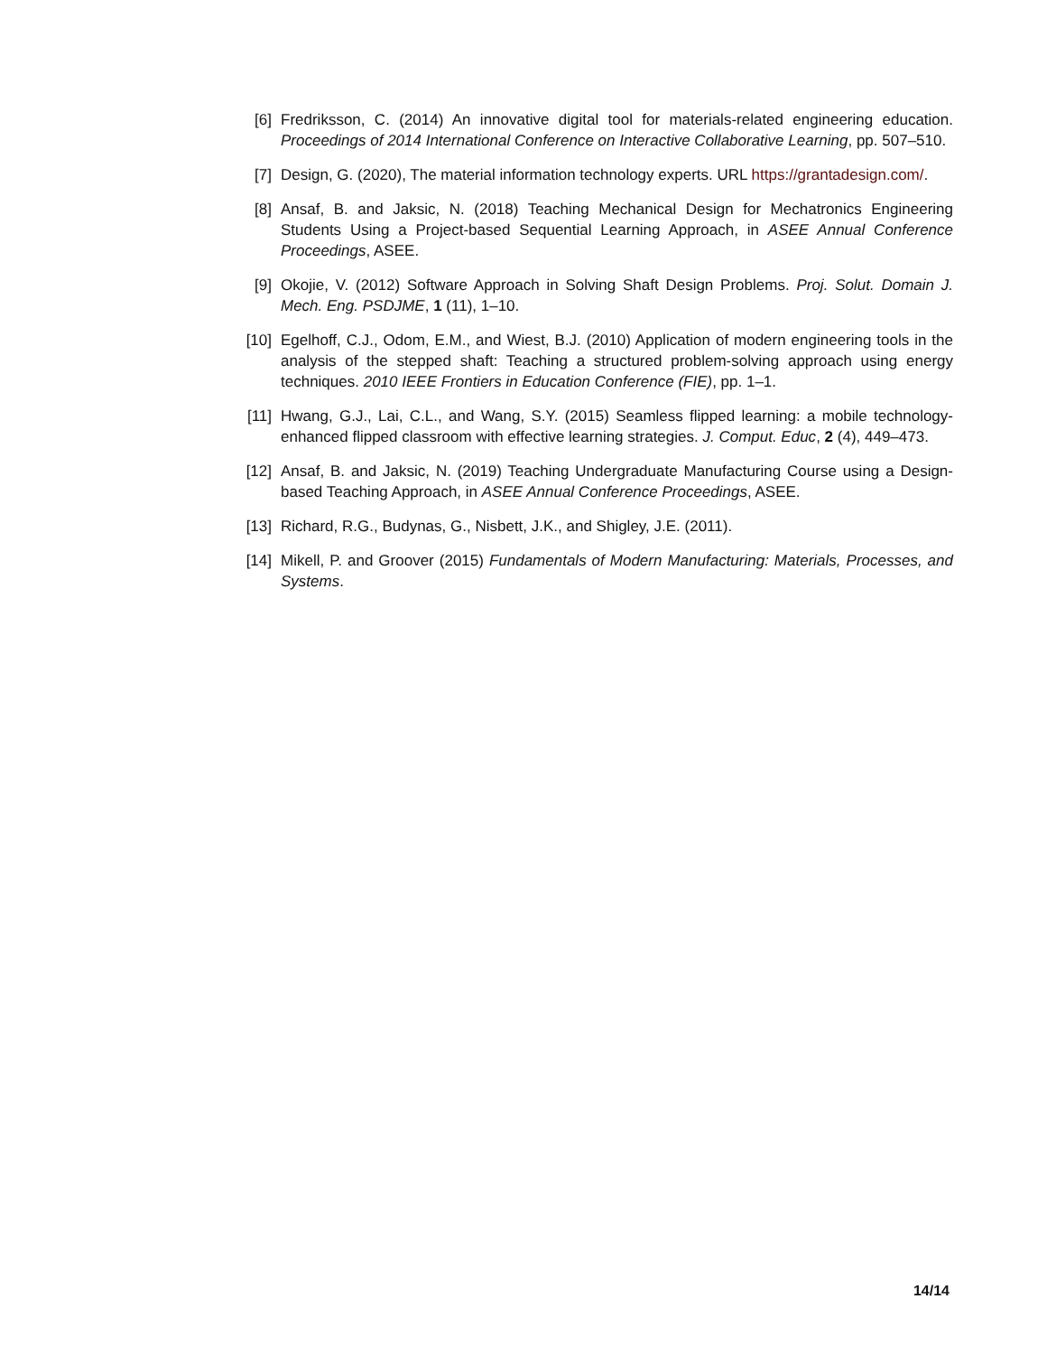[6] Fredriksson, C. (2014) An innovative digital tool for materials-related engineering education. Proceedings of 2014 International Conference on Interactive Collaborative Learning, pp. 507–510.
[7] Design, G. (2020), The material information technology experts. URL https://grantadesign.com/.
[8] Ansaf, B. and Jaksic, N. (2018) Teaching Mechanical Design for Mechatronics Engineering Students Using a Project-based Sequential Learning Approach, in ASEE Annual Conference Proceedings, ASEE.
[9] Okojie, V. (2012) Software Approach in Solving Shaft Design Problems. Proj. Solut. Domain J. Mech. Eng. PSDJME, 1 (11), 1–10.
[10] Egelhoff, C.J., Odom, E.M., and Wiest, B.J. (2010) Application of modern engineering tools in the analysis of the stepped shaft: Teaching a structured problem-solving approach using energy techniques. 2010 IEEE Frontiers in Education Conference (FIE), pp. 1–1.
[11] Hwang, G.J., Lai, C.L., and Wang, S.Y. (2015) Seamless flipped learning: a mobile technology-enhanced flipped classroom with effective learning strategies. J. Comput. Educ, 2 (4), 449–473.
[12] Ansaf, B. and Jaksic, N. (2019) Teaching Undergraduate Manufacturing Course using a Design-based Teaching Approach, in ASEE Annual Conference Proceedings, ASEE.
[13] Richard, R.G., Budynas, G., Nisbett, J.K., and Shigley, J.E. (2011).
[14] Mikell, P. and Groover (2015) Fundamentals of Modern Manufacturing: Materials, Processes, and Systems.
14/14